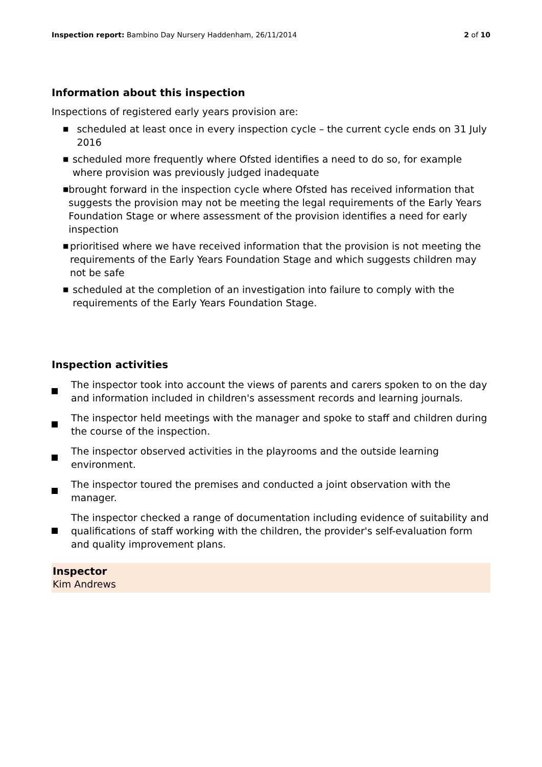Inspection report: Bambino Day Nursery Haddenham, 26/11/2014 2 of 10
Information about this inspection
Inspections of registered early years provision are:
■ scheduled at least once in every inspection cycle – the current cycle ends on 31 July 2016
■ scheduled more frequently where Ofsted identifies a need to do so, for example where provision was previously judged inadequate
■ brought forward in the inspection cycle where Ofsted has received information that suggests the provision may not be meeting the legal requirements of the Early Years Foundation Stage or where assessment of the provision identifies a need for early inspection
■ prioritised where we have received information that the provision is not meeting the requirements of the Early Years Foundation Stage and which suggests children may not be safe
■ scheduled at the completion of an investigation into failure to comply with the requirements of the Early Years Foundation Stage.
Inspection activities
The inspector took into account the views of parents and carers spoken to on the day and information included in children's assessment records and learning journals.
The inspector held meetings with the manager and spoke to staff and children during the course of the inspection.
The inspector observed activities in the playrooms and the outside learning environment.
The inspector toured the premises and conducted a joint observation with the manager.
The inspector checked a range of documentation including evidence of suitability and qualifications of staff working with the children, the provider's self-evaluation form and quality improvement plans.
Inspector
Kim Andrews